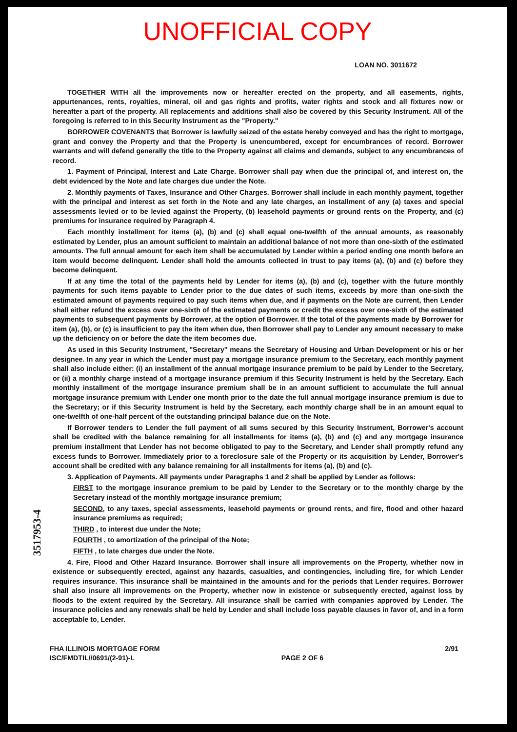UNOFFICIAL COPY
LOAN NO. 3011672
TOGETHER WITH all the improvements now or hereafter erected on the property, and all easements, rights, appurtenances, rents, royalties, mineral, oil and gas rights and profits, water rights and stock and all fixtures now or hereafter a part of the property. All replacements and additions shall also be covered by this Security Instrument. All of the foregoing is referred to in this Security Instrument as the "Property."
BORROWER COVENANTS that Borrower is lawfully seized of the estate hereby conveyed and has the right to mortgage, grant and convey the Property and that the Property is unencumbered, except for encumbrances of record. Borrower warrants and will defend generally the title to the Property against all claims and demands, subject to any encumbrances of record.
1. Payment of Principal, Interest and Late Charge. Borrower shall pay when due the principal of, and interest on, the debt evidenced by the Note and late charges due under the Note.
2. Monthly payments of Taxes, Insurance and Other Charges. Borrower shall include in each monthly payment, together with the principal and interest as set forth in the Note and any late charges, an installment of any (a) taxes and special assessments levied or to be levied against the Property, (b) leasehold payments or ground rents on the Property, and (c) premiums for insurance required by Paragraph 4.
Each monthly installment for items (a), (b) and (c) shall equal one-twelfth of the annual amounts, as reasonably estimated by Lender, plus an amount sufficient to maintain an additional balance of not more than one-sixth of the estimated amounts. The full annual amount for each item shall be accumulated by Lender within a period ending one month before an item would become delinquent. Lender shall hold the amounts collected in trust to pay items (a), (b) and (c) before they become delinquent.
If at any time the total of the payments held by Lender for items (a), (b) and (c), together with the future monthly payments for such items payable to Lender prior to the due dates of such items, exceeds by more than one-sixth the estimated amount of payments required to pay such items when due, and if payments on the Note are current, then Lender shall either refund the excess over one-sixth of the estimated payments or credit the excess over one-sixth of the estimated payments to subsequent payments by Borrower, at the option of Borrower. If the total of the payments made by Borrower for item (a), (b), or (c) is insufficient to pay the item when due, then Borrower shall pay to Lender any amount necessary to make up the deficiency on or before the date the item becomes due.
As used in this Security Instrument, "Secretary" means the Secretary of Housing and Urban Development or his or her designee. In any year in which the Lender must pay a mortgage insurance premium to the Secretary, each monthly payment shall also include either: (i) an installment of the annual mortgage insurance premium to be paid by Lender to the Secretary, or (ii) a monthly charge instead of a mortgage insurance premium if this Security Instrument is held by the Secretary. Each monthly installment of the mortgage insurance premium shall be in an amount sufficient to accumulate the full annual mortgage insurance premium with Lender one month prior to the date the full annual mortgage insurance premium is due to the Secretary; or if this Security Instrument is held by the Secretary, each monthly charge shall be in an amount equal to one-twelfth of one-half percent of the outstanding principal balance due on the Note.
If Borrower tenders to Lender the full payment of all sums secured by this Security Instrument, Borrower's account shall be credited with the balance remaining for all installments for items (a), (b) and (c) and any mortgage insurance premium installment that Lender has not become obligated to pay to the Secretary, and Lender shall promptly refund any excess funds to Borrower. Immediately prior to a foreclosure sale of the Property or its acquisition by Lender, Borrower's account shall be credited with any balance remaining for all installments for items (a), (b) and (c).
3. Application of Payments. All payments under Paragraphs 1 and 2 shall be applied by Lender as follows:
FIRST to the mortgage insurance premium to be paid by Lender to the Secretary or to the monthly charge by the Secretary instead of the monthly mortgage insurance premium;
SECOND, to any taxes, special assessments, leasehold payments or ground rents, and fire, flood and other hazard insurance premiums as required;
THIRD , to interest due under the Note;
FOURTH , to amortization of the principal of the Note;
FIFTH , to late charges due under the Note.
4. Fire, Flood and Other Hazard Insurance. Borrower shall insure all improvements on the Property, whether now in existence or subsequently erected, against any hazards, casualties, and contingencies, including fire, for which Lender requires insurance. This insurance shall be maintained in the amounts and for the periods that Lender requires. Borrower shall also insure all improvements on the Property, whether now in existence or subsequently erected, against loss by floods to the extent required by the Secretary. All insurance shall be carried with companies approved by Lender. The insurance policies and any renewals shall be held by Lender and shall include loss payable clauses in favor of, and in a form acceptable to, Lender.
3517953-4
FHA ILLINOIS MORTGAGE FORM
ISC/FMDTIL//0691/(2-91)-L
PAGE 2 OF 6 2/91